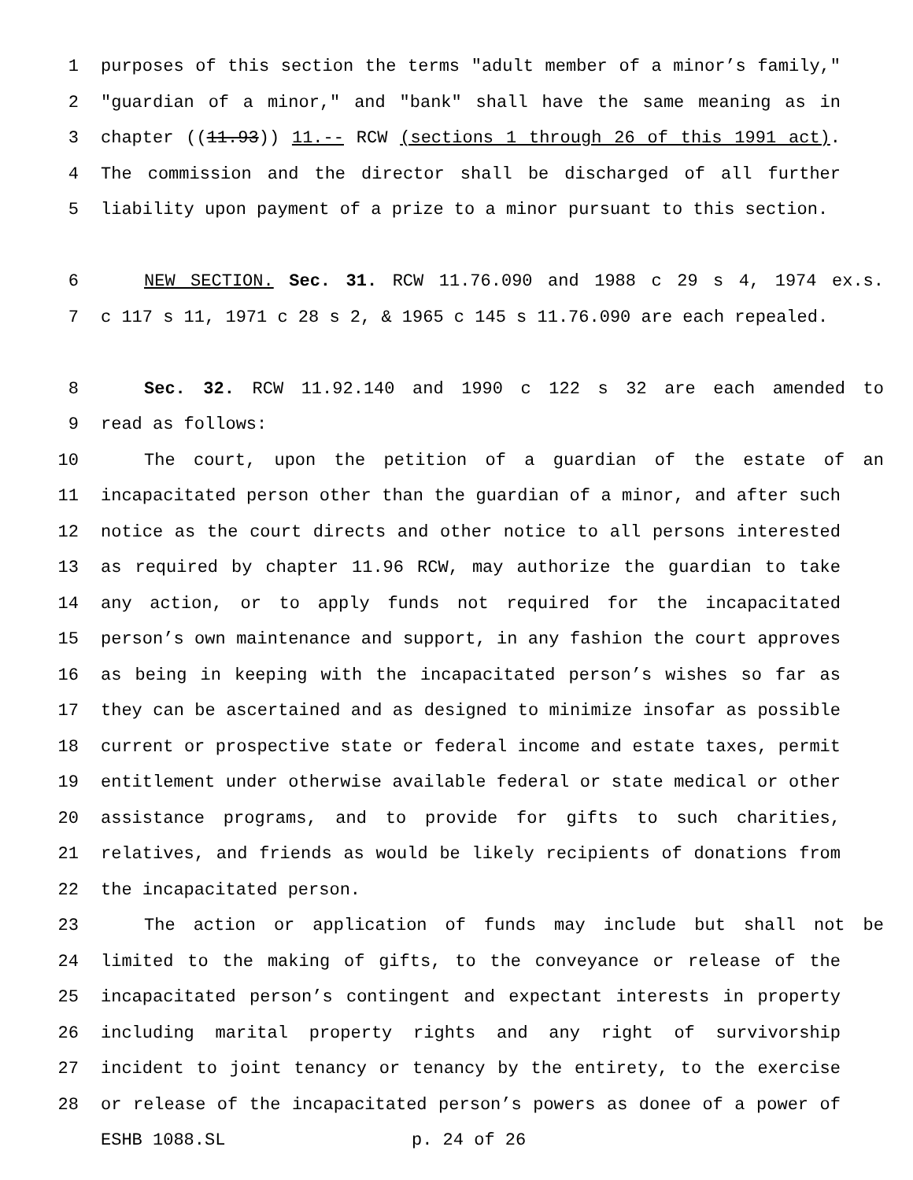1 purposes of this section the terms "adult member of a minor’s family,"
2 "guardian of a minor," and "bank" shall have the same meaning as in
3 chapter ((11.93)) 11.-- RCW (sections 1 through 26 of this 1991 act).
4 The commission and the director shall be discharged of all further
5 liability upon payment of a prize to a minor pursuant to this section.
6 NEW SECTION. Sec. 31. RCW 11.76.090 and 1988 c 29 s 4, 1974 ex.s.
7 c 117 s 11, 1971 c 28 s 2, & 1965 c 145 s 11.76.090 are each repealed.
8 Sec. 32. RCW 11.92.140 and 1990 c 122 s 32 are each amended to
9 read as follows:
10 The court, upon the petition of a guardian of the estate of an
11 incapacitated person other than the guardian of a minor, and after such
12 notice as the court directs and other notice to all persons interested
13 as required by chapter 11.96 RCW, may authorize the guardian to take
14 any action, or to apply funds not required for the incapacitated
15 person’s own maintenance and support, in any fashion the court approves
16 as being in keeping with the incapacitated person’s wishes so far as
17 they can be ascertained and as designed to minimize insofar as possible
18 current or prospective state or federal income and estate taxes, permit
19 entitlement under otherwise available federal or state medical or other
20 assistance programs, and to provide for gifts to such charities,
21 relatives, and friends as would be likely recipients of donations from
22 the incapacitated person.
23 The action or application of funds may include but shall not be
24 limited to the making of gifts, to the conveyance or release of the
25 incapacitated person’s contingent and expectant interests in property
26 including marital property rights and any right of survivorship
27 incident to joint tenancy or tenancy by the entirety, to the exercise
28 or release of the incapacitated person’s powers as donee of a power of
ESHB 1088.SL p. 24 of 26